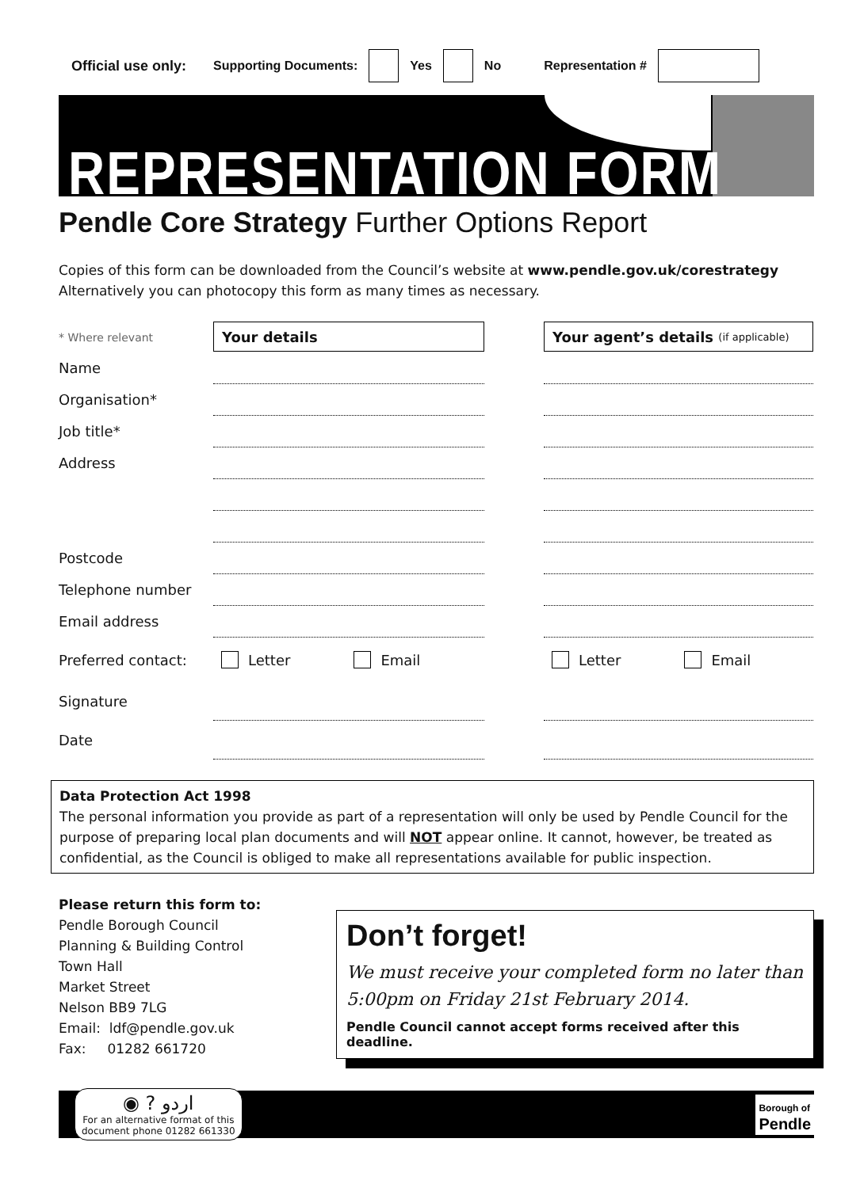Official use only: Supporting Documents: Yes No Representation #
REPRESENTATION FORM
Pendle Core Strategy Further Options Report
Copies of this form can be downloaded from the Council’s website at www.pendle.gov.uk/corestrategy
Alternatively you can photocopy this form as many times as necessary.
* Where relevant
Your details
Your agent’s details (if applicable)
Name
Organisation*
Job title*
Address
Postcode
Telephone number
Email address
Preferred contact:
Letter Email
Letter Email
Signature
Date
Data Protection Act 1998
The personal information you provide as part of a representation will only be used by Pendle Council for the purpose of preparing local plan documents and will NOT appear online. It cannot, however, be treated as confidential, as the Council is obliged to make all representations available for public inspection.
Please return this form to:
Pendle Borough Council
Planning & Building Control
Town Hall
Market Street
Nelson BB9 7LG
Email: ldf@pendle.gov.uk
Fax: 01282 661720
Don’t forget!
We must receive your completed form no later than 5:00pm on Friday 21st February 2014.
Pendle Council cannot accept forms received after this deadline.
◉ ? اردو
For an alternative format of this
document phone 01282 661330
Borough of
Pendle